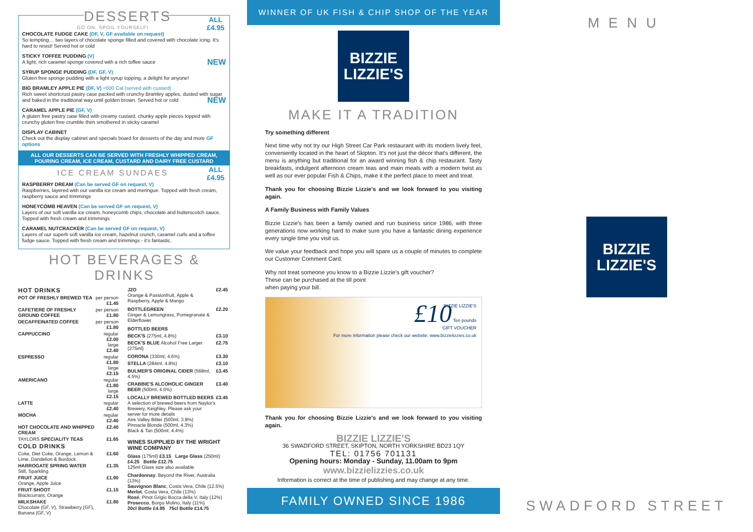ALL
£4.95
DESSERTS
GO ON, SPOIL YOURSELF!
CHOCOLATE FUDGE CAKE (DF, V, GF available on request)
So tempting… two layers of chocolate sponge filled and covered with chocolate icing. It's hard to resist! Served hot or cold
STICKY TOFFEE PUDDING (V)
A light, rich caramel sponge covered with a rich toffee sauce NEW
SYRUP SPONGE PUDDING (DF, GF, V)
Gluten free sponge pudding with a light syrup topping, a delight for anyone!
BIG BRAMLEY APPLE PIE (DF, V) <600 Cal (served with custard)
Rich sweet shortcrust pastry case packed with crunchy Bramley apples, dusted with sugar and baked in the traditional way until golden brown. Served hot or cold NEW
CARAMEL APPLE PIE (GF, V)
A gluten free pastry case filled with creamy custard, chunky apple pieces topped with crunchy gluten free crumble then smothered in sticky caramel
DISPLAY CABINET
Check out the display cabinet and specials board for desserts of the day and more GF options
ALL OUR DESSERTS CAN BE SERVED WITH FRESHLY WHIPPED CREAM,
POURING CREAM, ICE CREAM, CUSTARD AND DAIRY FREE CUSTARD
ALL
£4.95
ICE CREAM SUNDAES
RASPBERRY DREAM (Can be served GF on request, V)
Raspberries, layered with our vanilla ice cream and meringue. Topped with fresh cream, raspberry sauce and trimmings
HONEYCOMB HEAVEN (Can be served GF on request, V)
Layers of our soft vanilla ice cream, honeycomb chips, chocolate and butterscotch sauce. Topped with fresh cream and trimmings
CARAMEL NUTCRACKER (Can be served GF on request, V)
Layers of our superb soft vanilla ice cream, hazelnut crunch, caramel curls and a toffee fudge sauce. Topped with fresh cream and trimmings - it's fantastic.
HOT BEVERAGES & DRINKS
| HOT DRINKS | |
| POT OF FRESHLY BREWED TEA | per person £1.45 |
| CAFETIERE OF FRESHLY GROUND COFFEE | per person £1.80 |
| DECAFFEINATED COFFEE | per person £1.80 |
| CAPPUCCINO | regular £2.00 large £2.40 |
| ESPRESSO | regular £1.80 large £2.15 |
| AMERICANO | regular £1.80 large £2.15 |
| LATTE | regular £2.40 |
| MOCHA | regular £2.40 |
| HOT CHOCOLATE AND WHIPPED CREAM | £2.40 |
| TAYLORS SPECIALITY TEAS | £1.65 |
| COLD DRINKS | |
| Coke, Diet Coke, Orange, Lemon & Lime, Dandelion & Burdock | £1.60 |
| HARROGATE SPRING WATER Still, Sparkling | £1.35 |
| FRUIT JUICE Orange, Apple Juice | £1.90 |
| FRUIT SHOOT Blackcurrant, Orange | £1.15 |
| MILKSHAKE Chocolate (GF, V), Strawberry (GF), Banana (GF, V) | £1.80 |
| J2O Orange & Passionfruit, Apple & Raspberry, Apple & Mango | £2.45 |
| BOTTLEGREEN Ginger & Lemongrass, Pomegranate & Elderflower | £2.20 |
| BOTTLED BEERS | |
| BECK'S (275ml, 4.8%) | £3.10 |
| BECK'S BLUE Alcohol Free Larger (275ml) | £2.75 |
| CORONA (330ml, 4.6%) | £3.30 |
| STELLA (284ml, 4.8%) | £3.10 |
| BULMER'S ORIGINAL CIDER (568ml, 4.5%) | £3.45 |
| CRABBIE'S ALCOHOLIC GINGER BEER (500ml, 4.0%) | £3.40 |
| LOCALLY BREWED BOTTLED BEERS A selection of brewed beers from Naylor's Brewery, Keighley. Please ask your server for more details Aire Valley Bitter (500ml, 3.8%) Pinnacle Blonde (500ml, 4.3%) Black & Tan (500ml, 4.4%) | £3.45 |
| WINES SUPPLIED BY THE WRIGHT WINE COMPANY | |
| Glass (175ml) £3.15 Large Glass (250ml) £4.25 Bottle £12.75 125ml Glass size also available | |
| Chardonnay , Beyond the River, Australia (13%) Sauvignon Blanc , Costa Vera, Chile (12.5%) Merlot , Costa Vera, Chile (13%) Rosé , Pinot Grigio Bocca della V, Italy (12%) Prosecco , Borgo Molino, Italy (11%) 20cl Bottle £4.95 75cl Bottle £14.75 | |
WINNER OF UK FISH & CHIP SHOP OF THE YEAR
BIZZIE
LIZZIE'S
MAKE IT A TRADITION
Try something different
Next time why not try our High Street Car Park restaurant with its modern lively feel, conveniently located in the heart of Skipton. It's not just the décor that's different, the menu is anything but traditional for an award winning fish & chip restaurant. Tasty breakfasts, indulgent afternoon cream teas and main meals with a modern twist as well as our ever popular Fish & Chips, make it the perfect place to meet and treat.
Thank you for choosing Bizzie Lizzie's and we look forward to you visiting again.
A Family Business with Family Values
Bizzie Lizzie's has been a family owned and run business since 1986, with three generations now working hard to make sure you have a fantastic dining experience every single time you visit us.
We value your feedback and hope you will spare us a couple of minutes to complete our Customer Comment Card.
Why not treat someone you know to a Bizzie Lizzie's gift voucher?
These can be purchased at the till point
when paying your bill.
BIZZIE LIZZIE'S
£10 Ten pounds
GIFT VOUCHER
For more information please check our website: www.bizzielizzies.co.uk
Thank you for choosing Bizzie Lizzie's and we look forward to you visiting again.
BIZZIE LIZZIE'S
36 SWADFORD STREET, SKIPTON, NORTH YORKSHIRE BD23 1QY
TEL: 01756 701131
Opening hours: Monday - Sunday, 11.00am to 9pm
www.bizzielizzies.co.uk
Information is correct at the time of publishing and may change at any time.
FAMILY OWNED SINCE 1986
MENU
BIZZIE
LIZZIE'S
SWADFORD STREET